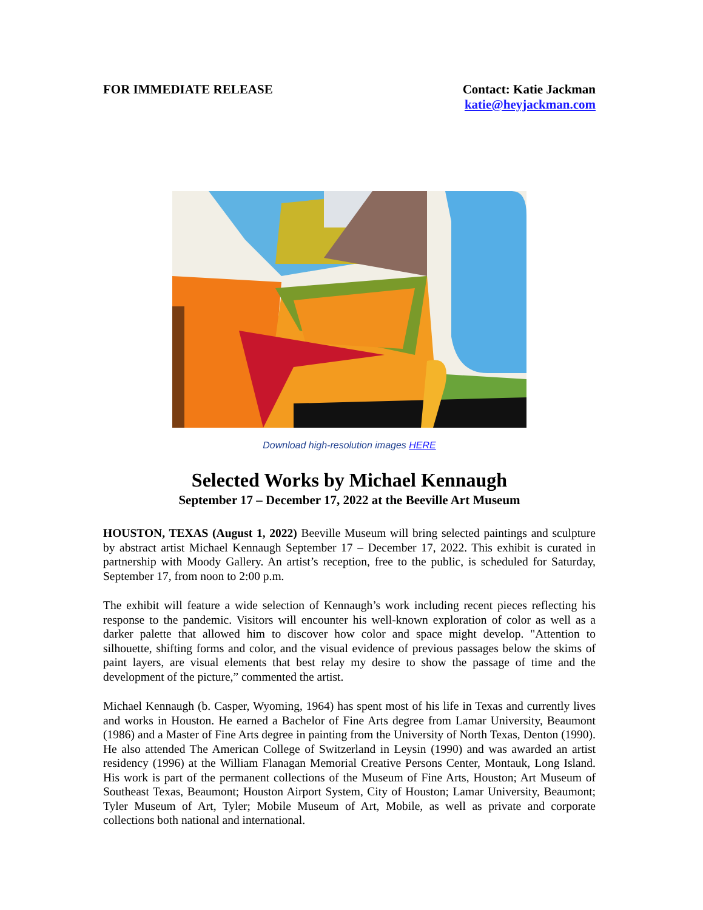FOR IMMEDIATE RELEASE Contact: Katie Jackman
katie@heyjackman.com
Download high-resolution images HERE
Selected Works by Michael Kennaugh
September 17 – December 17, 2022 at the Beeville Art Museum
HOUSTON, TEXAS (August 1, 2022) Beeville Museum will bring selected paintings and sculpture by abstract artist Michael Kennaugh September 17 – December 17, 2022. This exhibit is curated in partnership with Moody Gallery. An artist’s reception, free to the public, is scheduled for Saturday, September 17, from noon to 2:00 p.m.
The exhibit will feature a wide selection of Kennaugh’s work including recent pieces reflecting his response to the pandemic. Visitors will encounter his well-known exploration of color as well as a darker palette that allowed him to discover how color and space might develop. "Attention to silhouette, shifting forms and color, and the visual evidence of previous passages below the skims of paint layers, are visual elements that best relay my desire to show the passage of time and the development of the picture,” commented the artist.
Michael Kennaugh (b. Casper, Wyoming, 1964) has spent most of his life in Texas and currently lives and works in Houston. He earned a Bachelor of Fine Arts degree from Lamar University, Beaumont (1986) and a Master of Fine Arts degree in painting from the University of North Texas, Denton (1990). He also attended The American College of Switzerland in Leysin (1990) and was awarded an artist residency (1996) at the William Flanagan Memorial Creative Persons Center, Montauk, Long Island. His work is part of the permanent collections of the Museum of Fine Arts, Houston; Art Museum of Southeast Texas, Beaumont; Houston Airport System, City of Houston; Lamar University, Beaumont; Tyler Museum of Art, Tyler; Mobile Museum of Art, Mobile, as well as private and corporate collections both national and international.